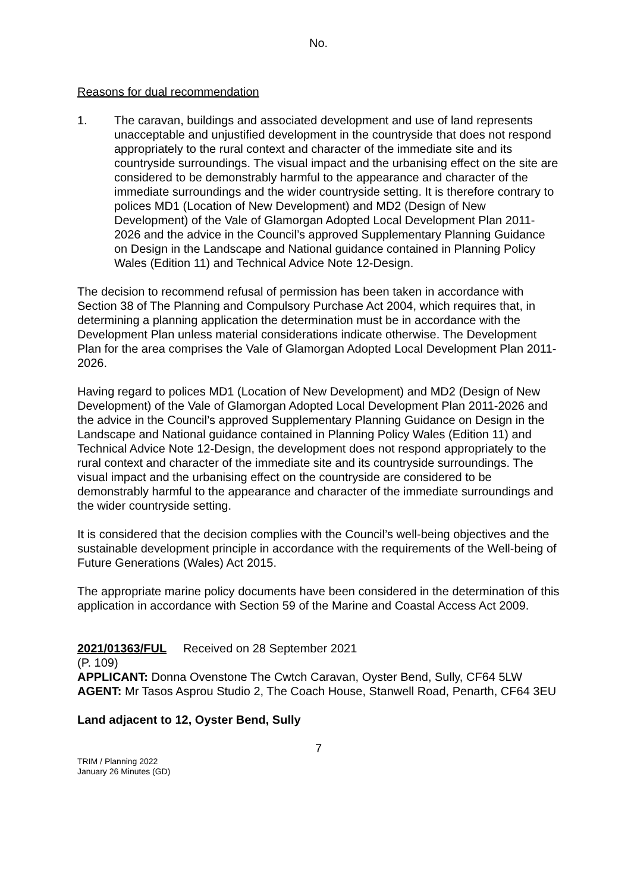No.
Reasons for dual recommendation
1. The caravan, buildings and associated development and use of land represents unacceptable and unjustified development in the countryside that does not respond appropriately to the rural context and character of the immediate site and its countryside surroundings. The visual impact and the urbanising effect on the site are considered to be demonstrably harmful to the appearance and character of the immediate surroundings and the wider countryside setting. It is therefore contrary to polices MD1 (Location of New Development) and MD2 (Design of New Development) of the Vale of Glamorgan Adopted Local Development Plan 2011-2026 and the advice in the Council’s approved Supplementary Planning Guidance on Design in the Landscape and National guidance contained in Planning Policy Wales (Edition 11) and Technical Advice Note 12-Design.
The decision to recommend refusal of permission has been taken in accordance with Section 38 of The Planning and Compulsory Purchase Act 2004, which requires that, in determining a planning application the determination must be in accordance with the Development Plan unless material considerations indicate otherwise. The Development Plan for the area comprises the Vale of Glamorgan Adopted Local Development Plan 2011-2026.
Having regard to polices MD1 (Location of New Development) and MD2 (Design of New Development) of the Vale of Glamorgan Adopted Local Development Plan 2011-2026 and the advice in the Council’s approved Supplementary Planning Guidance on Design in the Landscape and National guidance contained in Planning Policy Wales (Edition 11) and Technical Advice Note 12-Design, the development does not respond appropriately to the rural context and character of the immediate site and its countryside surroundings. The visual impact and the urbanising effect on the countryside are considered to be demonstrably harmful to the appearance and character of the immediate surroundings and the wider countryside setting.
It is considered that the decision complies with the Council’s well-being objectives and the sustainable development principle in accordance with the requirements of the Well-being of Future Generations (Wales) Act 2015.
The appropriate marine policy documents have been considered in the determination of this application in accordance with Section 59 of the Marine and Coastal Access Act 2009.
2021/01363/FUL Received on 28 September 2021
(P. 109)
APPLICANT: Donna Ovenstone The Cwtch Caravan, Oyster Bend, Sully, CF64 5LW
AGENT: Mr Tasos Asprou Studio 2, The Coach House, Stanwell Road, Penarth, CF64 3EU
Land adjacent to 12, Oyster Bend, Sully
7
TRIM / Planning 2022
January 26 Minutes (GD)